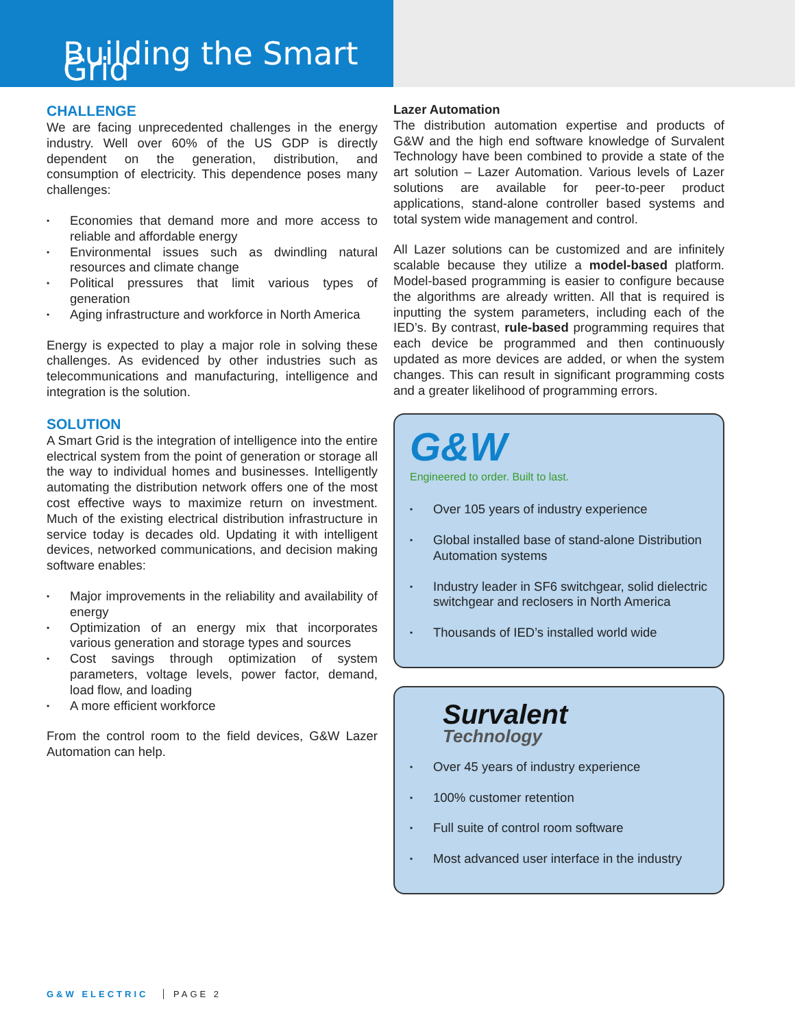Building the Smart Grid
CHALLENGE
We are facing unprecedented challenges in the energy industry. Well over 60% of the US GDP is directly dependent on the generation, distribution, and consumption of electricity. This dependence poses many challenges:
• Economies that demand more and more access to reliable and affordable energy
• Environmental issues such as dwindling natural resources and climate change
• Political pressures that limit various types of generation
• Aging infrastructure and workforce in North America
Energy is expected to play a major role in solving these challenges. As evidenced by other industries such as telecommunications and manufacturing, intelligence and integration is the solution.
SOLUTION
A Smart Grid is the integration of intelligence into the entire electrical system from the point of generation or storage all the way to individual homes and businesses. Intelligently automating the distribution network offers one of the most cost effective ways to maximize return on investment. Much of the existing electrical distribution infrastructure in service today is decades old. Updating it with intelligent devices, networked communications, and decision making software enables:
• Major improvements in the reliability and availability of energy
• Optimization of an energy mix that incorporates various generation and storage types and sources
• Cost savings through optimization of system parameters, voltage levels, power factor, demand, load flow, and loading
• A more efficient workforce
From the control room to the field devices, G&W Lazer Automation can help.
Lazer Automation
The distribution automation expertise and products of G&W and the high end software knowledge of Survalent Technology have been combined to provide a state of the art solution – Lazer Automation. Various levels of Lazer solutions are available for peer-to-peer product applications, stand-alone controller based systems and total system wide management and control.
All Lazer solutions can be customized and are infinitely scalable because they utilize a model-based platform. Model-based programming is easier to configure because the algorithms are already written. All that is required is inputting the system parameters, including each of the IED’s. By contrast, rule-based programming requires that each device be programmed and then continuously updated as more devices are added, or when the system changes. This can result in significant programming costs and a greater likelihood of programming errors.
G&W
Engineered to order. Built to last.
• Over 105 years of industry experience
• Global installed base of stand-alone Distribution Automation systems
• Industry leader in SF6 switchgear, solid dielectric switchgear and reclosers in North America
• Thousands of IED’s installed world wide
Survalent
Technology
• Over 45 years of industry experience
• 100% customer retention
• Full suite of control room software
• Most advanced user interface in the industry
G&W ELECTRIC PAGE 2